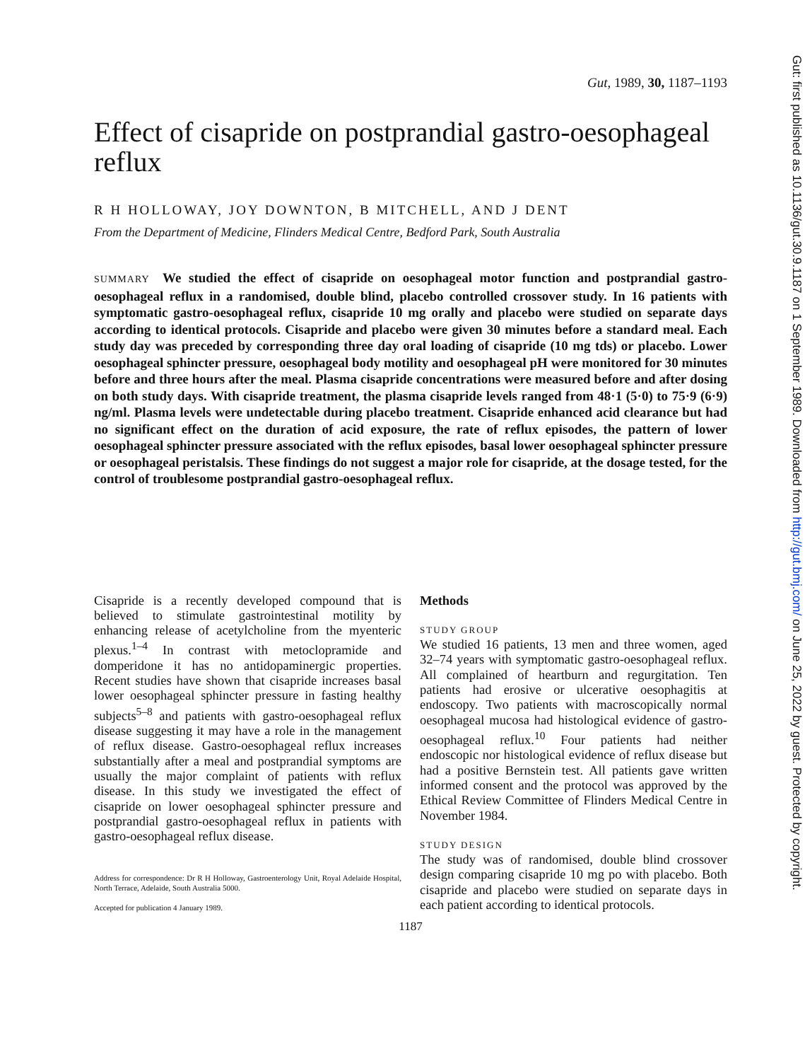Gut, 1989, 30, 1187–1193
Effect of cisapride on postprandial gastro-oesophageal reflux
R H HOLLOWAY, JOY DOWNTON, B MITCHELL, AND J DENT
From the Department of Medicine, Flinders Medical Centre, Bedford Park, South Australia
SUMMARY We studied the effect of cisapride on oesophageal motor function and postprandial gastro-oesophageal reflux in a randomised, double blind, placebo controlled crossover study. In 16 patients with symptomatic gastro-oesophageal reflux, cisapride 10 mg orally and placebo were studied on separate days according to identical protocols. Cisapride and placebo were given 30 minutes before a standard meal. Each study day was preceded by corresponding three day oral loading of cisapride (10 mg tds) or placebo. Lower oesophageal sphincter pressure, oesophageal body motility and oesophageal pH were monitored for 30 minutes before and three hours after the meal. Plasma cisapride concentrations were measured before and after dosing on both study days. With cisapride treatment, the plasma cisapride levels ranged from 48·1 (5·0) to 75·9 (6·9) ng/ml. Plasma levels were undetectable during placebo treatment. Cisapride enhanced acid clearance but had no significant effect on the duration of acid exposure, the rate of reflux episodes, the pattern of lower oesophageal sphincter pressure associated with the reflux episodes, basal lower oesophageal sphincter pressure or oesophageal peristalsis. These findings do not suggest a major role for cisapride, at the dosage tested, for the control of troublesome postprandial gastro-oesophageal reflux.
Cisapride is a recently developed compound that is believed to stimulate gastrointestinal motility by enhancing release of acetylcholine from the myenteric plexus.<sup>1–4</sup> In contrast with metoclopramide and domperidone it has no antidopaminergic properties. Recent studies have shown that cisapride increases basal lower oesophageal sphincter pressure in fasting healthy subjects<sup>5–8</sup> and patients with gastro-oesophageal reflux disease suggesting it may have a role in the management of reflux disease. Gastro-oesophageal reflux increases substantially after a meal and postprandial symptoms are usually the major complaint of patients with reflux disease. In this study we investigated the effect of cisapride on lower oesophageal sphincter pressure and postprandial gastro-oesophageal reflux in patients with gastro-oesophageal reflux disease.
Address for correspondence: Dr R H Holloway, Gastroenterology Unit, Royal Adelaide Hospital, North Terrace, Adelaide, South Australia 5000.
Accepted for publication 4 January 1989.
Methods
STUDY GROUP
We studied 16 patients, 13 men and three women, aged 32–74 years with symptomatic gastro-oesophageal reflux. All complained of heartburn and regurgitation. Ten patients had erosive or ulcerative oesophagitis at endoscopy. Two patients with macroscopically normal oesophageal mucosa had histological evidence of gastro-oesophageal reflux.<sup>10</sup> Four patients had neither endoscopic nor histological evidence of reflux disease but had a positive Bernstein test. All patients gave written informed consent and the protocol was approved by the Ethical Review Committee of Flinders Medical Centre in November 1984.
STUDY DESIGN
The study was of randomised, double blind crossover design comparing cisapride 10 mg po with placebo. Both cisapride and placebo were studied on separate days in each patient according to identical protocols.
1187
Gut: first published as 10.1136/gut.30.9.1187 on 1 September 1989. Downloaded from http://gut.bmj.com/ on June 25, 2022 by guest. Protected by copyright.